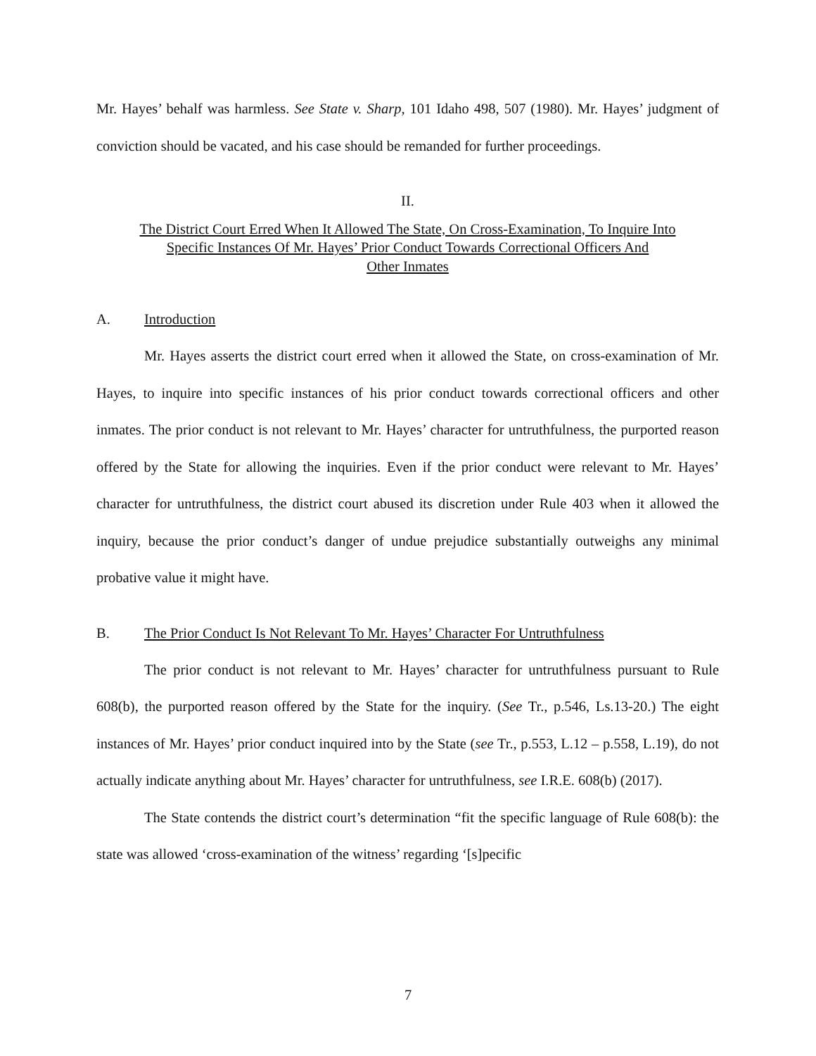Mr. Hayes’ behalf was harmless. See State v. Sharp, 101 Idaho 498, 507 (1980). Mr. Hayes’ judgment of conviction should be vacated, and his case should be remanded for further proceedings.
II.
The District Court Erred When It Allowed The State, On Cross-Examination, To Inquire Into
Specific Instances Of Mr. Hayes’ Prior Conduct Towards Correctional Officers And
Other Inmates
A. Introduction
Mr. Hayes asserts the district court erred when it allowed the State, on cross-examination of Mr. Hayes, to inquire into specific instances of his prior conduct towards correctional officers and other inmates. The prior conduct is not relevant to Mr. Hayes’ character for untruthfulness, the purported reason offered by the State for allowing the inquiries. Even if the prior conduct were relevant to Mr. Hayes’ character for untruthfulness, the district court abused its discretion under Rule 403 when it allowed the inquiry, because the prior conduct’s danger of undue prejudice substantially outweighs any minimal probative value it might have.
B. The Prior Conduct Is Not Relevant To Mr. Hayes’ Character For Untruthfulness
The prior conduct is not relevant to Mr. Hayes’ character for untruthfulness pursuant to Rule 608(b), the purported reason offered by the State for the inquiry. (See Tr., p.546, Ls.13-20.) The eight instances of Mr. Hayes’ prior conduct inquired into by the State (see Tr., p.553, L.12 – p.558, L.19), do not actually indicate anything about Mr. Hayes’ character for untruthfulness, see I.R.E. 608(b) (2017).
The State contends the district court’s determination “fit the specific language of Rule 608(b): the state was allowed ‘cross-examination of the witness’ regarding ‘[s]pecific
7